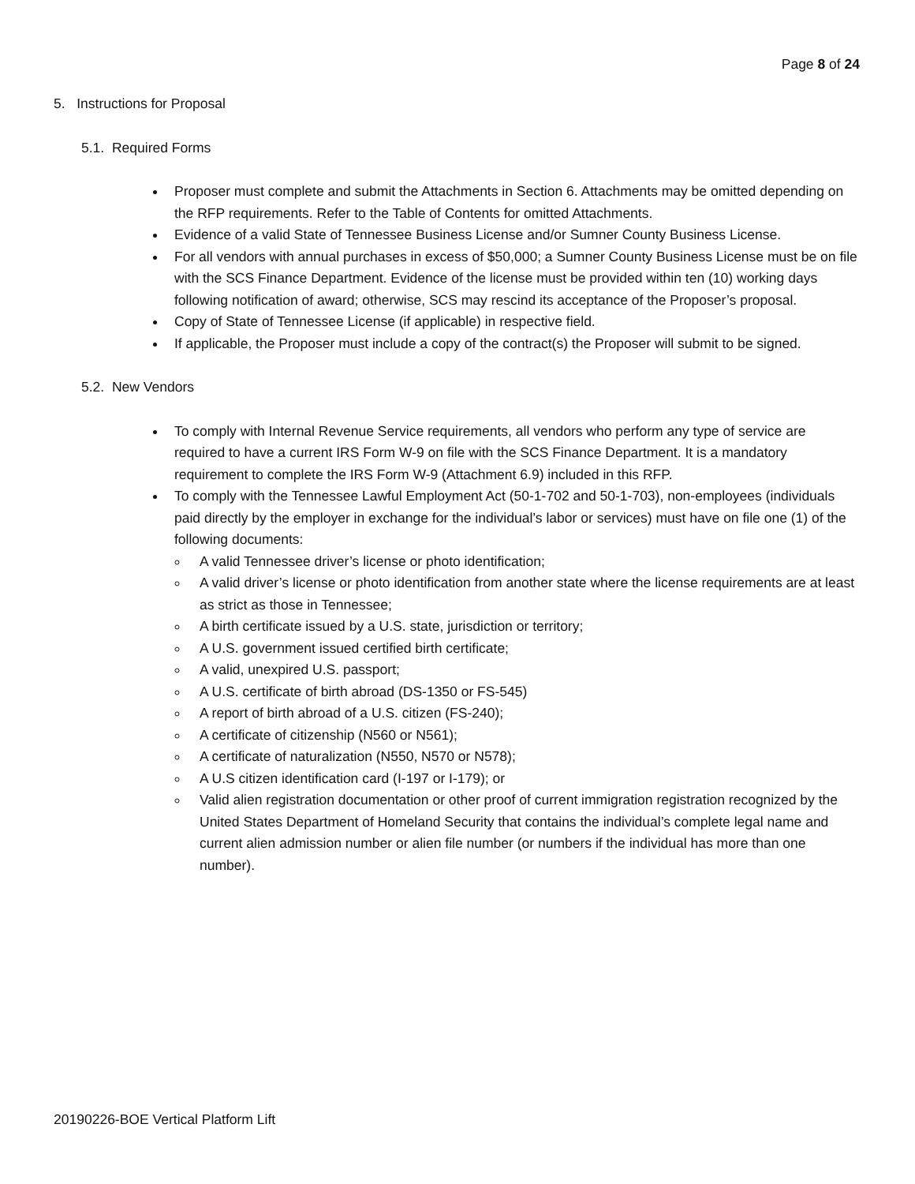Page 8 of 24
5. Instructions for Proposal
5.1. Required Forms
Proposer must complete and submit the Attachments in Section 6. Attachments may be omitted depending on the RFP requirements. Refer to the Table of Contents for omitted Attachments.
Evidence of a valid State of Tennessee Business License and/or Sumner County Business License.
For all vendors with annual purchases in excess of $50,000; a Sumner County Business License must be on file with the SCS Finance Department. Evidence of the license must be provided within ten (10) working days following notification of award; otherwise, SCS may rescind its acceptance of the Proposer’s proposal.
Copy of State of Tennessee License (if applicable) in respective field.
If applicable, the Proposer must include a copy of the contract(s) the Proposer will submit to be signed.
5.2. New Vendors
To comply with Internal Revenue Service requirements, all vendors who perform any type of service are required to have a current IRS Form W-9 on file with the SCS Finance Department. It is a mandatory requirement to complete the IRS Form W-9 (Attachment 6.9) included in this RFP.
To comply with the Tennessee Lawful Employment Act (50-1-702 and 50-1-703), non-employees (individuals paid directly by the employer in exchange for the individual’s labor or services) must have on file one (1) of the following documents:
A valid Tennessee driver’s license or photo identification;
A valid driver’s license or photo identification from another state where the license requirements are at least as strict as those in Tennessee;
A birth certificate issued by a U.S. state, jurisdiction or territory;
A U.S. government issued certified birth certificate;
A valid, unexpired U.S. passport;
A U.S. certificate of birth abroad (DS-1350 or FS-545)
A report of birth abroad of a U.S. citizen (FS-240);
A certificate of citizenship (N560 or N561);
A certificate of naturalization (N550, N570 or N578);
A U.S citizen identification card (I-197 or I-179); or
Valid alien registration documentation or other proof of current immigration registration recognized by the United States Department of Homeland Security that contains the individual’s complete legal name and current alien admission number or alien file number (or numbers if the individual has more than one number).
20190226-BOE Vertical Platform Lift